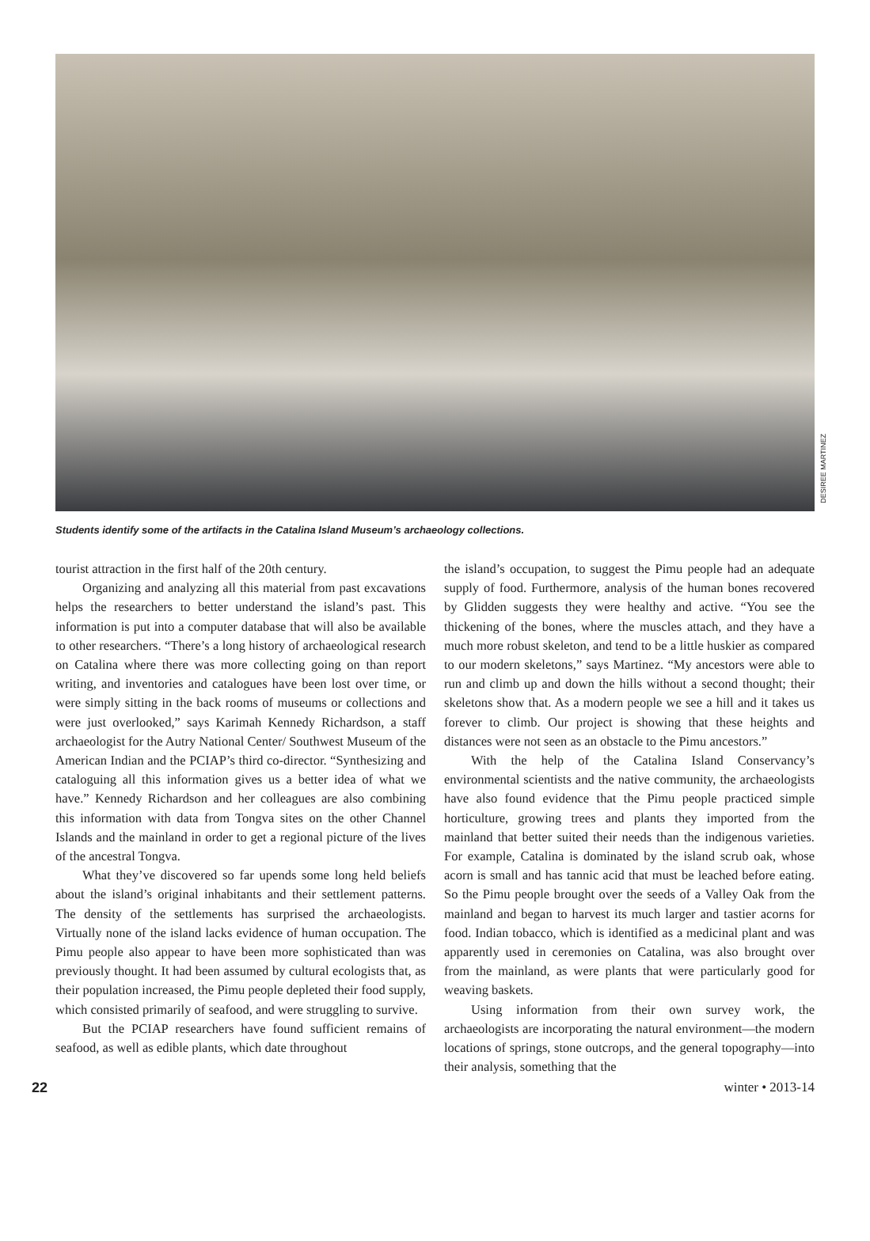DESIREE MARTINEZ
Students identify some of the artifacts in the Catalina Island Museum’s archaeology collections.
tourist attraction in the first half of the 20th century.
Organizing and analyzing all this material from past excavations helps the researchers to better understand the island’s past. This information is put into a computer database that will also be available to other researchers. “There’s a long history of archaeological research on Catalina where there was more collecting going on than report writing, and inventories and catalogues have been lost over time, or were simply sitting in the back rooms of museums or collections and were just overlooked,” says Karimah Kennedy Richardson, a staff archaeologist for the Autry National Center/ Southwest Museum of the American Indian and the PCIAP’s third co-director. “Synthesizing and cataloguing all this information gives us a better idea of what we have.” Kennedy Richardson and her colleagues are also combining this information with data from Tongva sites on the other Channel Islands and the mainland in order to get a regional picture of the lives of the ancestral Tongva.
What they’ve discovered so far upends some long held beliefs about the island’s original inhabitants and their settlement patterns. The density of the settlements has surprised the archaeologists. Virtually none of the island lacks evidence of human occupation. The Pimu people also appear to have been more sophisticated than was previously thought. It had been assumed by cultural ecologists that, as their population increased, the Pimu people depleted their food supply, which consisted primarily of seafood, and were struggling to survive.
But the PCIAP researchers have found sufficient remains of seafood, as well as edible plants, which date throughout
the island’s occupation, to suggest the Pimu people had an adequate supply of food. Furthermore, analysis of the human bones recovered by Glidden suggests they were healthy and active. “You see the thickening of the bones, where the muscles attach, and they have a much more robust skeleton, and tend to be a little huskier as compared to our modern skeletons,” says Martinez. “My ancestors were able to run and climb up and down the hills without a second thought; their skeletons show that. As a modern people we see a hill and it takes us forever to climb. Our project is showing that these heights and distances were not seen as an obstacle to the Pimu ancestors.”
With the help of the Catalina Island Conservancy’s environmental scientists and the native community, the archaeologists have also found evidence that the Pimu people practiced simple horticulture, growing trees and plants they imported from the mainland that better suited their needs than the indigenous varieties. For example, Catalina is dominated by the island scrub oak, whose acorn is small and has tannic acid that must be leached before eating. So the Pimu people brought over the seeds of a Valley Oak from the mainland and began to harvest its much larger and tastier acorns for food. Indian tobacco, which is identified as a medicinal plant and was apparently used in ceremonies on Catalina, was also brought over from the mainland, as were plants that were particularly good for weaving baskets.
Using information from their own survey work, the archaeologists are incorporating the natural environment—the modern locations of springs, stone outcrops, and the general topography—into their analysis, something that the
22 winter • 2013-14